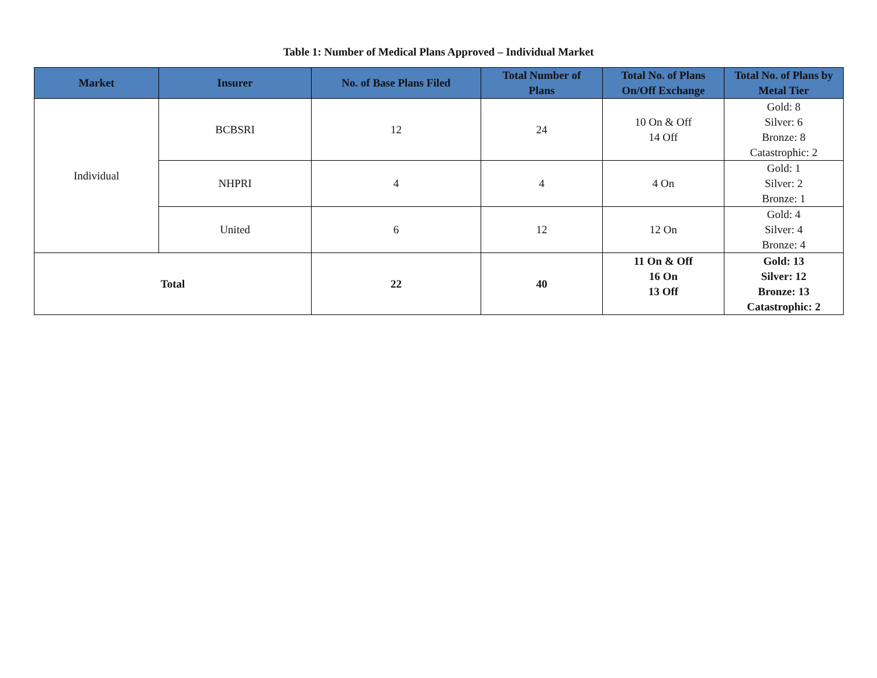Table 1: Number of Medical Plans Approved – Individual Market
| Market | Insurer | No. of Base Plans Filed | Total Number of Plans | Total No. of Plans On/Off Exchange | Total No. of Plans by Metal Tier |
| --- | --- | --- | --- | --- | --- |
| Individual | BCBSRI | 12 | 24 | 10 On & Off 14 Off | Gold: 8 Silver: 6 Bronze: 8 Catastrophic: 2 |
| | NHPRI | 4 | 4 | 4 On | Gold: 1 Silver: 2 Bronze: 1 |
| | United | 6 | 12 | 12 On | Gold: 4 Silver: 4 Bronze: 4 |
| Total | | 22 | 40 | 11 On & Off 16 On 13 Off | Gold: 13 Silver: 12 Bronze: 13 Catastrophic: 2 |